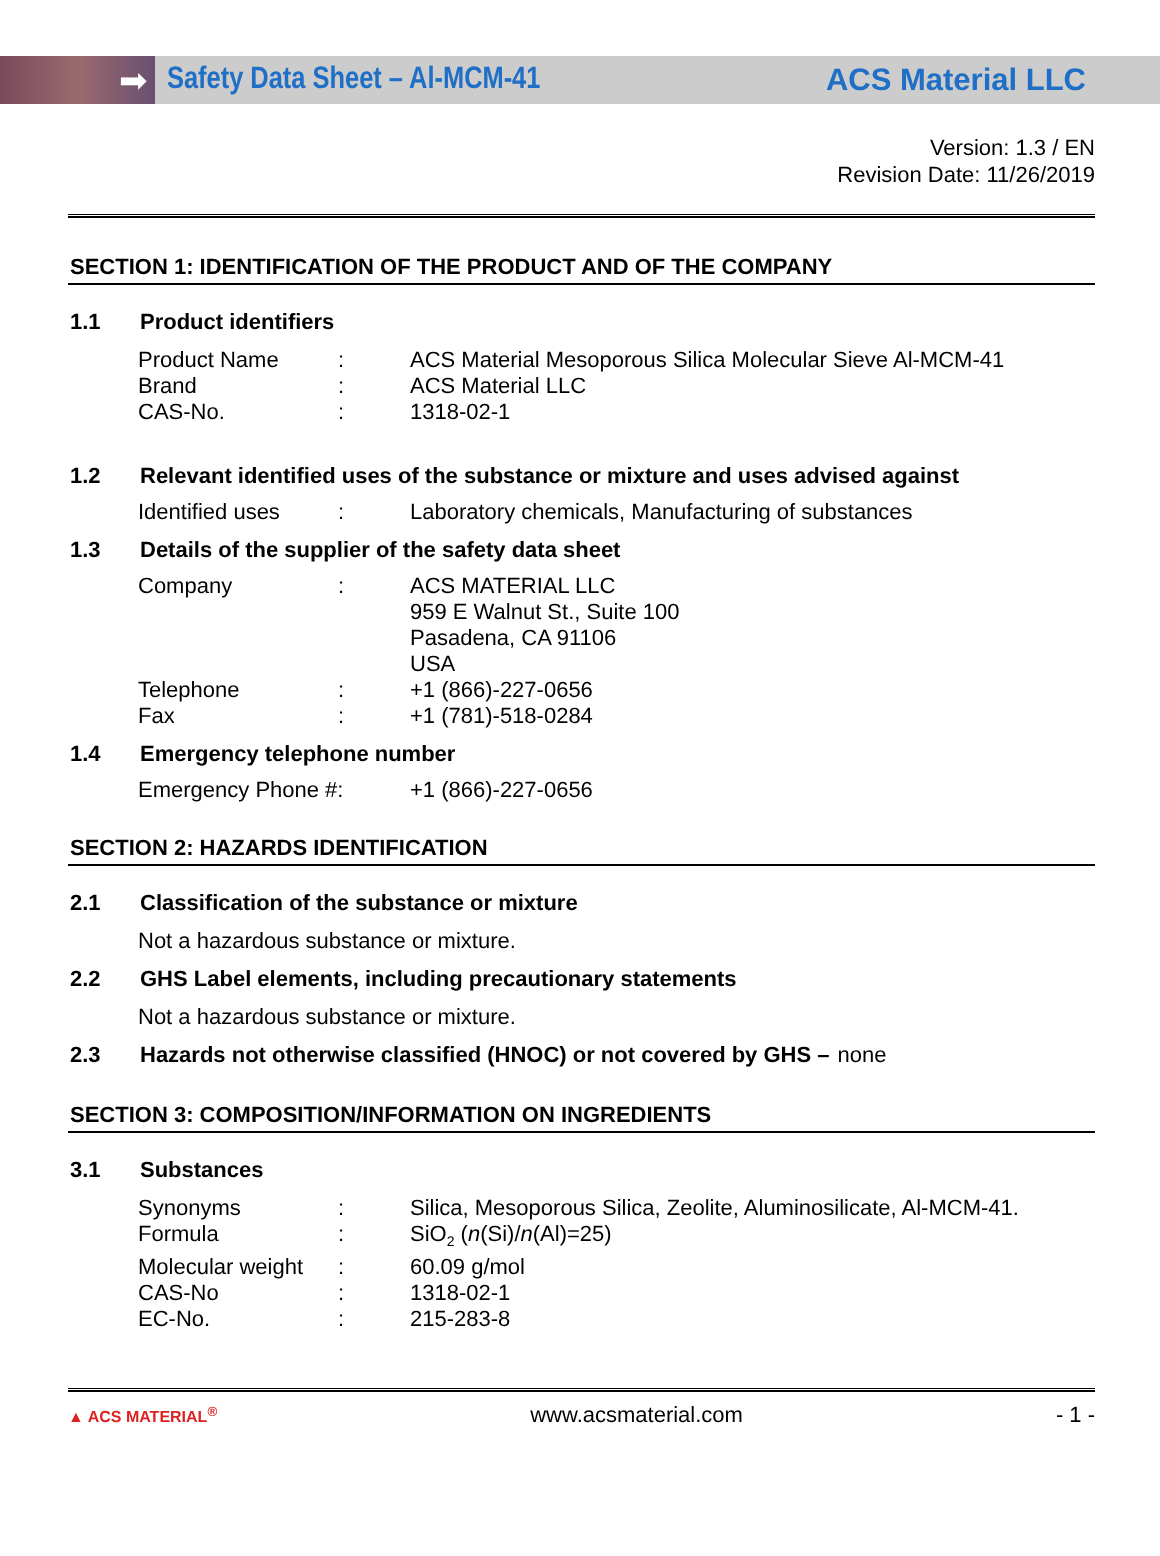➡
Safety Data Sheet – Al-MCM-41 ACS Material LLC
Version: 1.3 / EN
Revision Date: 11/26/2019
SECTION 1: IDENTIFICATION OF THE PRODUCT AND OF THE COMPANY
1.1 Product identifiers
Product Name: ACS Material Mesoporous Silica Molecular Sieve Al-MCM-41
Brand: ACS Material LLC
CAS-No.: 1318-02-1
1.2 Relevant identified uses of the substance or mixture and uses advised against
Identified uses: Laboratory chemicals, Manufacturing of substances
1.3 Details of the supplier of the safety data sheet
Company: ACS MATERIAL LLC
959 E Walnut St., Suite 100
Pasadena, CA 91106
USA
Telephone: +1 (866)-227-0656
Fax: +1 (781)-518-0284
1.4 Emergency telephone number
Emergency Phone #: +1 (866)-227-0656
SECTION 2: HAZARDS IDENTIFICATION
2.1 Classification of the substance or mixture
Not a hazardous substance or mixture.
2.2 GHS Label elements, including precautionary statements
Not a hazardous substance or mixture.
2.3 Hazards not otherwise classified (HNOC) or not covered by GHS – none
SECTION 3: COMPOSITION/INFORMATION ON INGREDIENTS
3.1 Substances
Synonyms: Silica, Mesoporous Silica, Zeolite, Aluminosilicate, Al-MCM-41.
Formula: SiO<sub>2</sub> (n(Si)/n(Al)=25)
Molecular weight: 60.09 g/mol
CAS-No: 1318-02-1
EC-No.: 215-283-8
▲ ACS MATERIAL<sup>®</sup> www.acsmaterial.com - 1 -